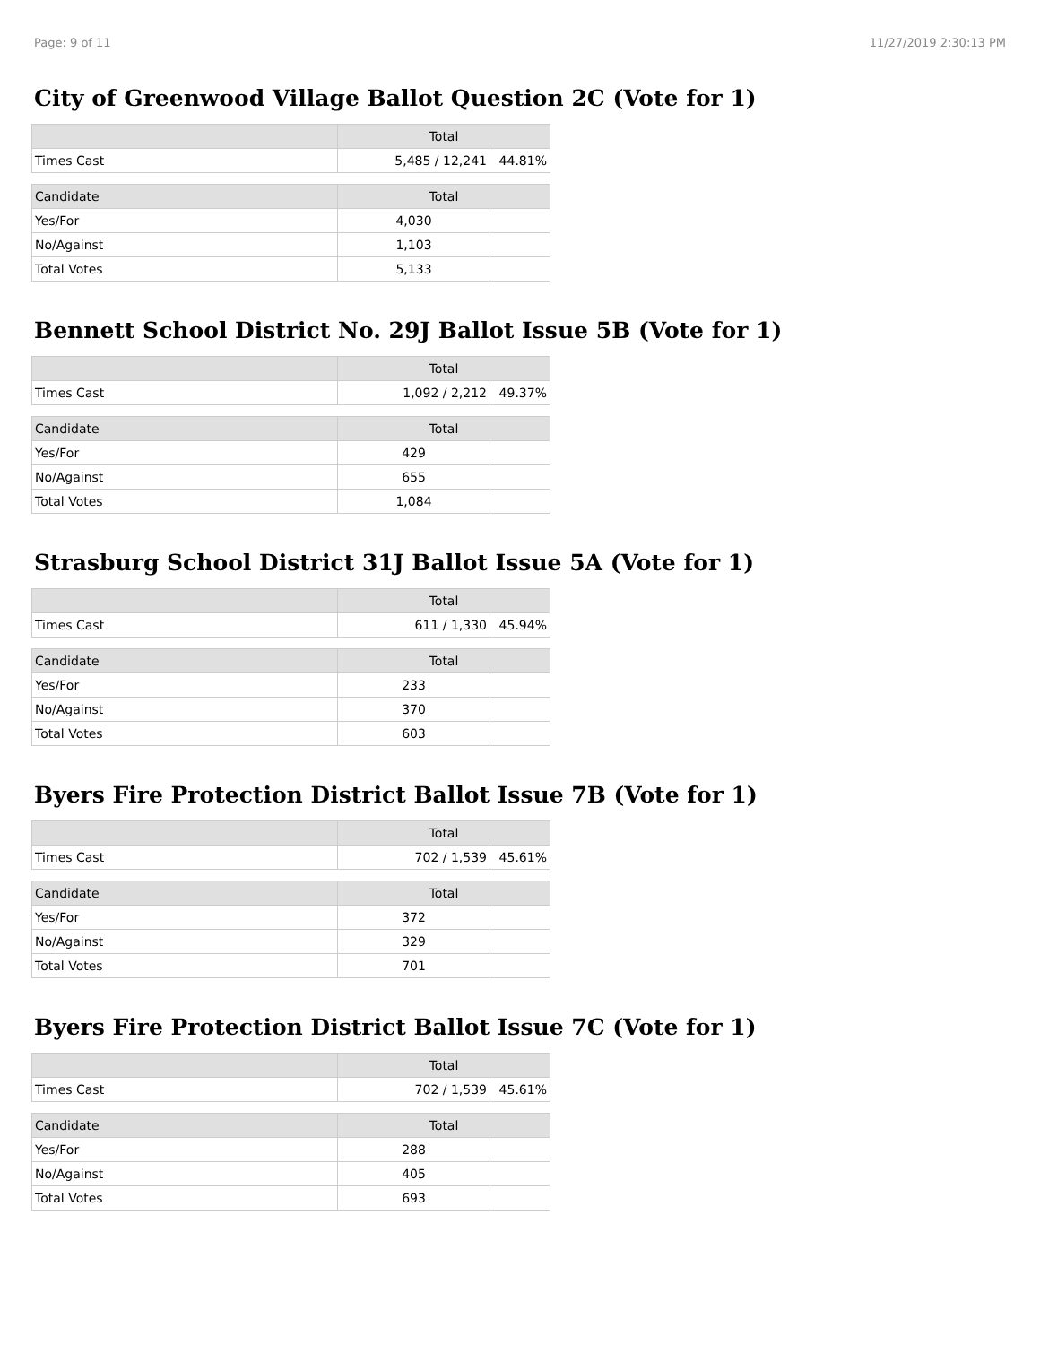Page: 9 of 11 11/27/2019 2:30:13 PM
City of Greenwood Village Ballot Question 2C (Vote for 1)
| | Total | |
| --- | --- | --- |
| Times Cast | 5,485 / 12,241 | 44.81% |
| Candidate | Total | |
| Yes/For | 4,030 | |
| No/Against | 1,103 | |
| Total Votes | 5,133 | |
Bennett School District No. 29J Ballot Issue 5B (Vote for 1)
| | Total | |
| --- | --- | --- |
| Times Cast | 1,092 / 2,212 | 49.37% |
| Candidate | Total | |
| Yes/For | 429 | |
| No/Against | 655 | |
| Total Votes | 1,084 | |
Strasburg School District 31J Ballot Issue 5A (Vote for 1)
| | Total | |
| --- | --- | --- |
| Times Cast | 611 / 1,330 | 45.94% |
| Candidate | Total | |
| Yes/For | 233 | |
| No/Against | 370 | |
| Total Votes | 603 | |
Byers Fire Protection District Ballot Issue 7B (Vote for 1)
| | Total | |
| --- | --- | --- |
| Times Cast | 702 / 1,539 | 45.61% |
| Candidate | Total | |
| Yes/For | 372 | |
| No/Against | 329 | |
| Total Votes | 701 | |
Byers Fire Protection District Ballot Issue 7C (Vote for 1)
| | Total | |
| --- | --- | --- |
| Times Cast | 702 / 1,539 | 45.61% |
| Candidate | Total | |
| Yes/For | 288 | |
| No/Against | 405 | |
| Total Votes | 693 | |